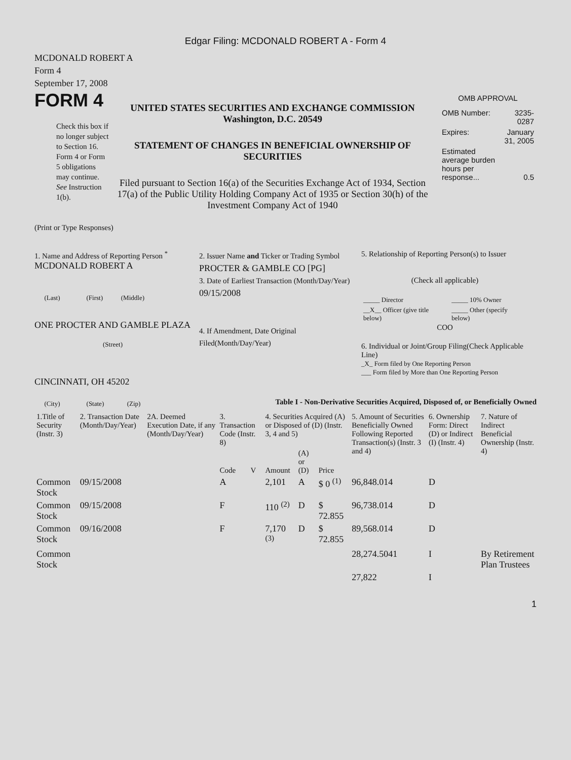Edgar Filing: MCDONALD ROBERT A - Form 4
MCDONALD ROBERT A
Form 4
September 17, 2008
FORM 4
Check this box if no longer subject to Section 16. Form 4 or Form 5 obligations may continue. See Instruction 1(b).
UNITED STATES SECURITIES AND EXCHANGE COMMISSION
Washington, D.C. 20549
STATEMENT OF CHANGES IN BENEFICIAL OWNERSHIP OF SECURITIES
Filed pursuant to Section 16(a) of the Securities Exchange Act of 1934, Section 17(a) of the Public Utility Holding Company Act of 1935 or Section 30(h) of the Investment Company Act of 1940
OMB APPROVAL
| OMB Number: | 3235-0287 |
| Expires: | January 31, 2005 |
| Estimated average burden hours per response... | 0.5 |
(Print or Type Responses)
1. Name and Address of Reporting Person <sup>*</sup>
MCDONALD ROBERT A
(Last) (First) (Middle)
ONE PROCTER AND GAMBLE PLAZA
(Street)
CINCINNATI, OH 45202
(City) (State) (Zip)
2. Issuer Name and Ticker or Trading Symbol
PROCTER & GAMBLE CO [PG]
3. Date of Earliest Transaction (Month/Day/Year)
09/15/2008
4. If Amendment, Date Original Filed(Month/Day/Year)
5. Relationship of Reporting Person(s) to Issuer
(Check all applicable)
| _____ Director | _____ 10% Owner |
| __X__ Officer (give title below) | _____ Other (specify below) |
COO
6. Individual or Joint/Group Filing(Check Applicable Line)
_X_ Form filed by One Reporting Person
___ Form filed by More than One Reporting Person
Table I - Non-Derivative Securities Acquired, Disposed of, or Beneficially Owned
| 1.Title of Security (Instr. 3) | 2. Transaction Date (Month/Day/Year) | 2A. Deemed Execution Date, if any (Month/Day/Year) | 3. Transaction Code (Instr. 8) | | 4. Securities Acquired (A) or Disposed of (D) (Instr. 3, 4 and 5) | | | 5. Amount of Securities Beneficially Owned Following Reported Transaction(s) (Instr. 3 and 4) | 6. Ownership Form: Direct (D) or Indirect (I) (Instr. 4) | 7. Nature of Indirect Beneficial Ownership (Instr. 4) |
| --- | --- | --- | --- | --- | --- | --- | --- | --- | --- | --- |
| | | | Code | V | Amount | (A) or (D) | Price | | | |
| Common Stock | 09/15/2008 | | A | | 2,101 | A | $ 0 <sup>(1)</sup> | 96,848.014 | D | |
| Common Stock | 09/15/2008 | | F | | 110 <sup>(2)</sup> | D | $ 72.855 | 96,738.014 | D | |
| Common Stock | 09/16/2008 | | F | | 7,170 <sup>(3)</sup> | D | $ 72.855 | 89,568.014 | D | |
| Common Stock | | | | | | | | 28,274.5041 | I | By Retirement Plan Trustees |
| | | | | | | | | 27,822 | I | |
1